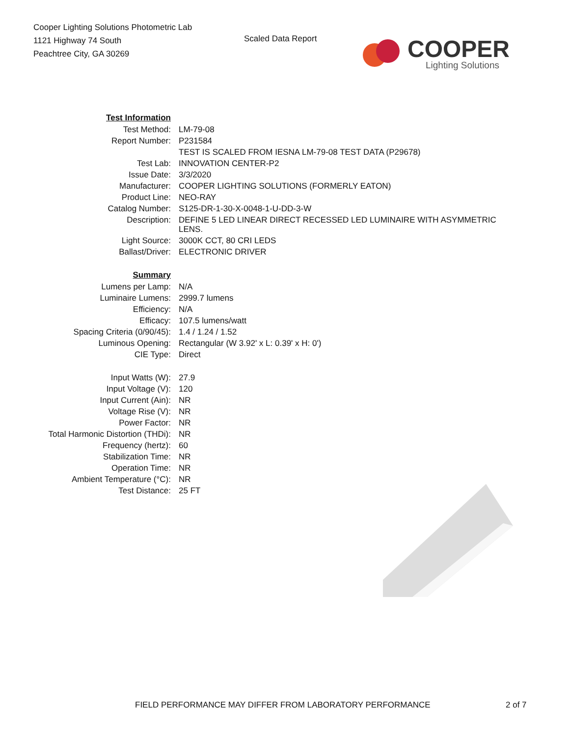Cooper Lighting Solutions Photometric Lab
1121 Highway 74 South
Peachtree City, GA 30269
Scaled Data Report
COOPER
Lighting Solutions
| Test Information | |
| Test Method: | LM-79-08 |
| Report Number: | P231584 |
| | TEST IS SCALED FROM IESNA LM-79-08 TEST DATA (P29678) |
| Test Lab: | INNOVATION CENTER-P2 |
| Issue Date: | 3/3/2020 |
| Manufacturer: | COOPER LIGHTING SOLUTIONS (FORMERLY EATON) |
| Product Line: | NEO-RAY |
| Catalog Number: | S125-DR-1-30-X-0048-1-U-DD-3-W |
| Description: | DEFINE 5 LED LINEAR DIRECT RECESSED LED LUMINAIRE WITH ASYMMETRIC LENS. |
| Light Source: | 3000K CCT, 80 CRI LEDS |
| Ballast/Driver: | ELECTRONIC DRIVER |
| Summary | |
| Lumens per Lamp: | N/A |
| Luminaire Lumens: | 2999.7 lumens |
| Efficiency: | N/A |
| Efficacy: | 107.5 lumens/watt |
| Spacing Criteria (0/90/45): | 1.4 / 1.24 / 1.52 |
| Luminous Opening: | Rectangular (W 3.92' x L: 0.39' x H: 0') |
| CIE Type: | Direct |
| Input Watts (W): | 27.9 |
| Input Voltage (V): | 120 |
| Input Current (Ain): | NR |
| Voltage Rise (V): | NR |
| Power Factor: | NR |
| Total Harmonic Distortion (THDi): | NR |
| Frequency (hertz): | 60 |
| Stabilization Time: | NR |
| Operation Time: | NR |
| Ambient Temperature (°C): | NR |
| Test Distance: | 25 FT |
FIELD PERFORMANCE MAY DIFFER FROM LABORATORY PERFORMANCE 2 of 7